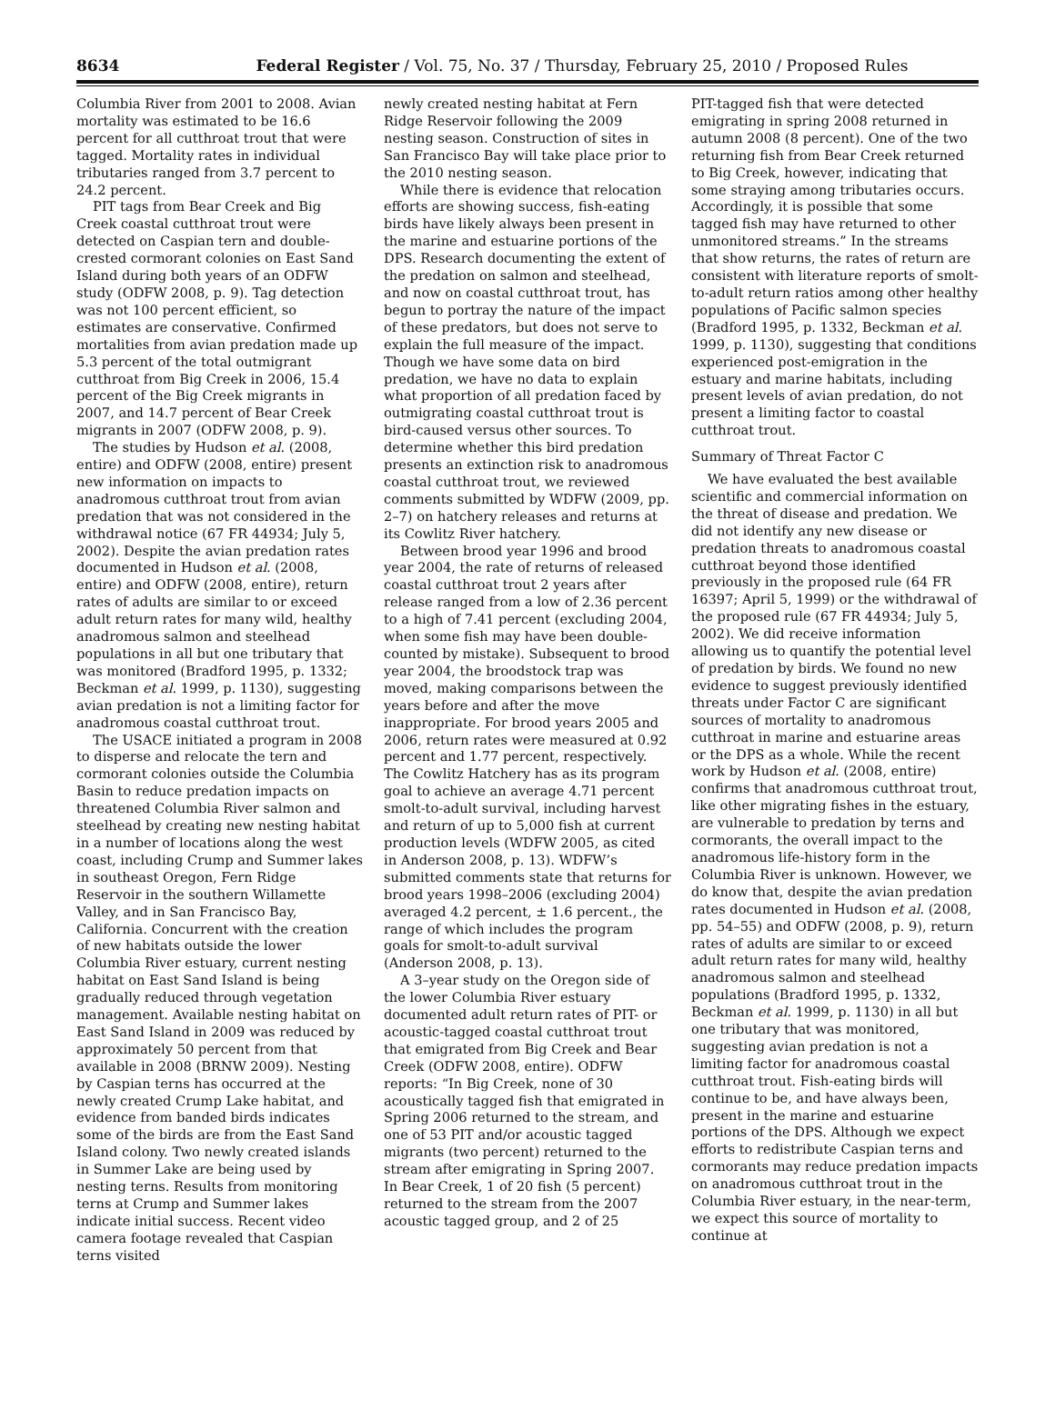8634 Federal Register / Vol. 75, No. 37 / Thursday, February 25, 2010 / Proposed Rules
Columbia River from 2001 to 2008. Avian mortality was estimated to be 16.6 percent for all cutthroat trout that were tagged. Mortality rates in individual tributaries ranged from 3.7 percent to 24.2 percent.
PIT tags from Bear Creek and Big Creek coastal cutthroat trout were detected on Caspian tern and double-crested cormorant colonies on East Sand Island during both years of an ODFW study (ODFW 2008, p. 9). Tag detection was not 100 percent efficient, so estimates are conservative. Confirmed mortalities from avian predation made up 5.3 percent of the total outmigrant cutthroat from Big Creek in 2006, 15.4 percent of the Big Creek migrants in 2007, and 14.7 percent of Bear Creek migrants in 2007 (ODFW 2008, p. 9).
The studies by Hudson et al. (2008, entire) and ODFW (2008, entire) present new information on impacts to anadromous cutthroat trout from avian predation that was not considered in the withdrawal notice (67 FR 44934; July 5, 2002). Despite the avian predation rates documented in Hudson et al. (2008, entire) and ODFW (2008, entire), return rates of adults are similar to or exceed adult return rates for many wild, healthy anadromous salmon and steelhead populations in all but one tributary that was monitored (Bradford 1995, p. 1332; Beckman et al. 1999, p. 1130), suggesting avian predation is not a limiting factor for anadromous coastal cutthroat trout.
The USACE initiated a program in 2008 to disperse and relocate the tern and cormorant colonies outside the Columbia Basin to reduce predation impacts on threatened Columbia River salmon and steelhead by creating new nesting habitat in a number of locations along the west coast, including Crump and Summer lakes in southeast Oregon, Fern Ridge Reservoir in the southern Willamette Valley, and in San Francisco Bay, California. Concurrent with the creation of new habitats outside the lower Columbia River estuary, current nesting habitat on East Sand Island is being gradually reduced through vegetation management. Available nesting habitat on East Sand Island in 2009 was reduced by approximately 50 percent from that available in 2008 (BRNW 2009). Nesting by Caspian terns has occurred at the newly created Crump Lake habitat, and evidence from banded birds indicates some of the birds are from the East Sand Island colony. Two newly created islands in Summer Lake are being used by nesting terns. Results from monitoring terns at Crump and Summer lakes indicate initial success. Recent video camera footage revealed that Caspian terns visited
newly created nesting habitat at Fern Ridge Reservoir following the 2009 nesting season. Construction of sites in San Francisco Bay will take place prior to the 2010 nesting season.
While there is evidence that relocation efforts are showing success, fish-eating birds have likely always been present in the marine and estuarine portions of the DPS. Research documenting the extent of the predation on salmon and steelhead, and now on coastal cutthroat trout, has begun to portray the nature of the impact of these predators, but does not serve to explain the full measure of the impact. Though we have some data on bird predation, we have no data to explain what proportion of all predation faced by outmigrating coastal cutthroat trout is bird-caused versus other sources. To determine whether this bird predation presents an extinction risk to anadromous coastal cutthroat trout, we reviewed comments submitted by WDFW (2009, pp. 2–7) on hatchery releases and returns at its Cowlitz River hatchery.
Between brood year 1996 and brood year 2004, the rate of returns of released coastal cutthroat trout 2 years after release ranged from a low of 2.36 percent to a high of 7.41 percent (excluding 2004, when some fish may have been double-counted by mistake). Subsequent to brood year 2004, the broodstock trap was moved, making comparisons between the years before and after the move inappropriate. For brood years 2005 and 2006, return rates were measured at 0.92 percent and 1.77 percent, respectively. The Cowlitz Hatchery has as its program goal to achieve an average 4.71 percent smolt-to-adult survival, including harvest and return of up to 5,000 fish at current production levels (WDFW 2005, as cited in Anderson 2008, p. 13). WDFW’s submitted comments state that returns for brood years 1998–2006 (excluding 2004) averaged 4.2 percent, ± 1.6 percent., the range of which includes the program goals for smolt-to-adult survival (Anderson 2008, p. 13).
A 3–year study on the Oregon side of the lower Columbia River estuary documented adult return rates of PIT- or acoustic-tagged coastal cutthroat trout that emigrated from Big Creek and Bear Creek (ODFW 2008, entire). ODFW reports: “In Big Creek, none of 30 acoustically tagged fish that emigrated in Spring 2006 returned to the stream, and one of 53 PIT and/or acoustic tagged migrants (two percent) returned to the stream after emigrating in Spring 2007. In Bear Creek, 1 of 20 fish (5 percent) returned to the stream from the 2007 acoustic tagged group, and 2 of 25
PIT-tagged fish that were detected emigrating in spring 2008 returned in autumn 2008 (8 percent). One of the two returning fish from Bear Creek returned to Big Creek, however, indicating that some straying among tributaries occurs. Accordingly, it is possible that some tagged fish may have returned to other unmonitored streams.” In the streams that show returns, the rates of return are consistent with literature reports of smolt-to-adult return ratios among other healthy populations of Pacific salmon species (Bradford 1995, p. 1332, Beckman et al. 1999, p. 1130), suggesting that conditions experienced post-emigration in the estuary and marine habitats, including present levels of avian predation, do not present a limiting factor to coastal cutthroat trout.
Summary of Threat Factor C
We have evaluated the best available scientific and commercial information on the threat of disease and predation. We did not identify any new disease or predation threats to anadromous coastal cutthroat beyond those identified previously in the proposed rule (64 FR 16397; April 5, 1999) or the withdrawal of the proposed rule (67 FR 44934; July 5, 2002). We did receive information allowing us to quantify the potential level of predation by birds. We found no new evidence to suggest previously identified threats under Factor C are significant sources of mortality to anadromous cutthroat in marine and estuarine areas or the DPS as a whole. While the recent work by Hudson et al. (2008, entire) confirms that anadromous cutthroat trout, like other migrating fishes in the estuary, are vulnerable to predation by terns and cormorants, the overall impact to the anadromous life-history form in the Columbia River is unknown. However, we do know that, despite the avian predation rates documented in Hudson et al. (2008, pp. 54–55) and ODFW (2008, p. 9), return rates of adults are similar to or exceed adult return rates for many wild, healthy anadromous salmon and steelhead populations (Bradford 1995, p. 1332, Beckman et al. 1999, p. 1130) in all but one tributary that was monitored, suggesting avian predation is not a limiting factor for anadromous coastal cutthroat trout. Fish-eating birds will continue to be, and have always been, present in the marine and estuarine portions of the DPS. Although we expect efforts to redistribute Caspian terns and cormorants may reduce predation impacts on anadromous cutthroat trout in the Columbia River estuary, in the near-term, we expect this source of mortality to continue at